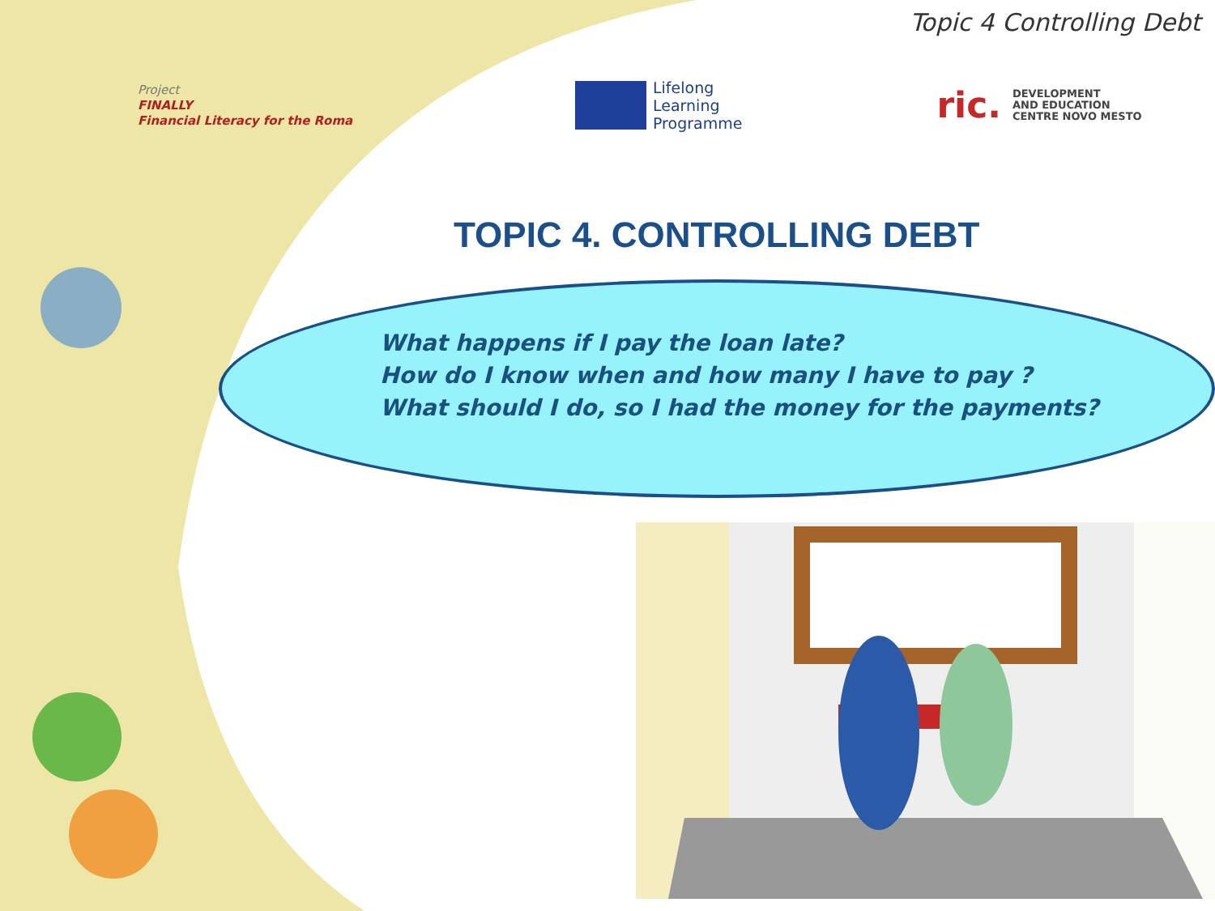Topic 4 Controlling Debt
Project
FINALLY
Financial Literacy for the Roma
Lifelong
Learning
Programme
ric.
DEVELOPMENT
AND EDUCATION
CENTRE NOVO MESTO
TOPIC 4. CONTROLLING DEBT
What happens if I pay the loan late?
How do I know when and how many I have to pay ?
What should I do, so I had the money for the payments?